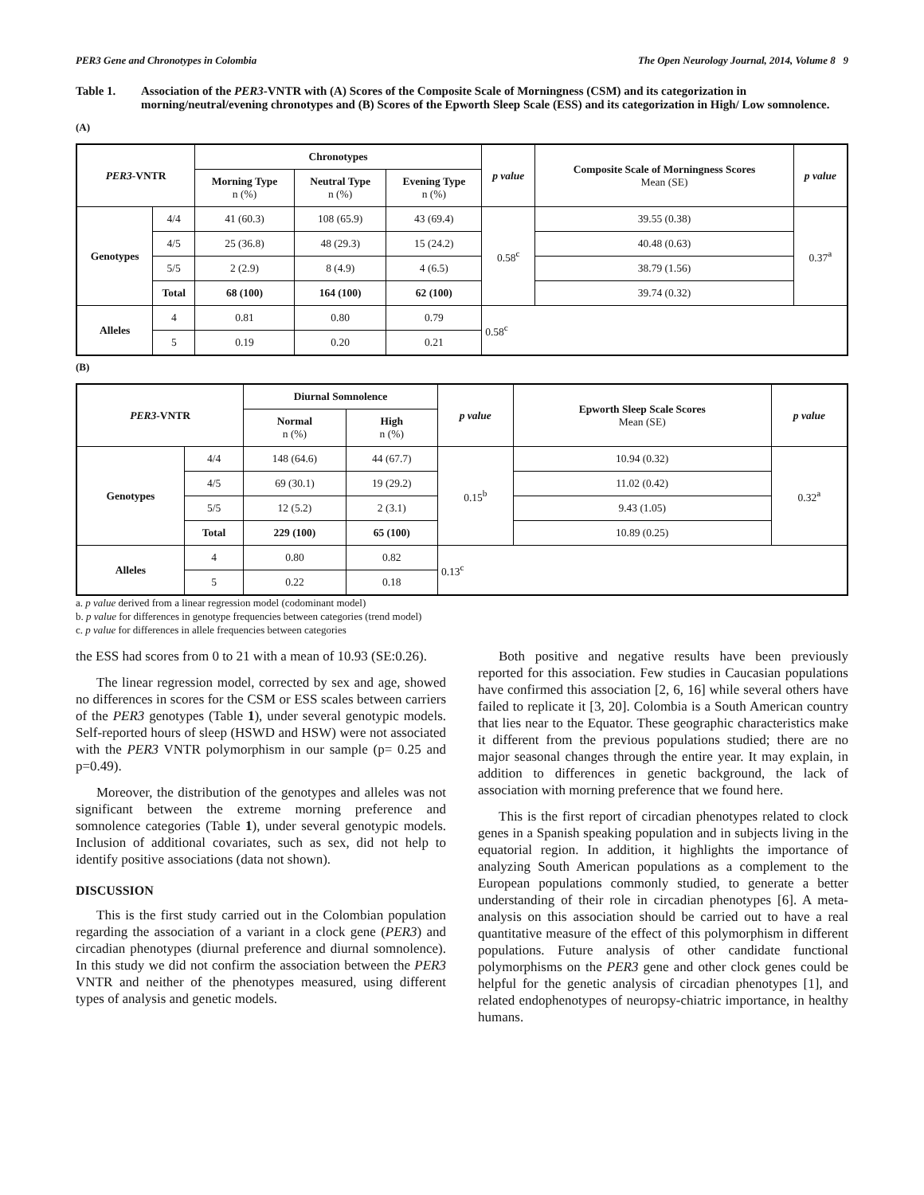PER3 Gene and Chronotypes in Colombia The Open Neurology Journal, 2014, Volume 8 9
Table 1. Association of the PER3-VNTR with (A) Scores of the Composite Scale of Morningness (CSM) and its categorization in morning/neutral/evening chronotypes and (B) Scores of the Epworth Sleep Scale (ESS) and its categorization in High/ Low somnolence.
(A)
| PER3 -VNTR | | Chronotypes | | | p value | Composite Scale of Morningness Scores Mean (SE) | p value |
| --- | --- | --- | --- | --- | --- | --- | --- |
| | | Morning Type n (%) | Neutral Type n (%) | Evening Type n (%) | | | |
| Genotypes | 4/4 | 41 (60.3) | 108 (65.9) | 43 (69.4) | 0.58<sup>c</sup> | 39.55 (0.38) | 0.37<sup>a</sup> |
| | 4/5 | 25 (36.8) | 48 (29.3) | 15 (24.2) | | 40.48 (0.63) | |
| | 5/5 | 2 (2.9) | 8 (4.9) | 4 (6.5) | | 38.79 (1.56) | |
| | Total | 68 (100) | 164 (100) | 62 (100) | | 39.74 (0.32) | |
| Alleles | 4 | 0.81 | 0.80 | 0.79 | 0.58<sup>c</sup> | | |
| | 5 | 0.19 | 0.20 | 0.21 | | | |
(B)
| PER3 -VNTR | | Diurnal Somnolence | | p value | Epworth Sleep Scale Scores Mean (SE) | p value |
| --- | --- | --- | --- | --- | --- | --- |
| | | Normal n (%) | High n (%) | | | |
| Genotypes | 4/4 | 148 (64.6) | 44 (67.7) | 0.15<sup>b</sup> | 10.94 (0.32) | 0.32<sup>a</sup> |
| | 4/5 | 69 (30.1) | 19 (29.2) | | 11.02 (0.42) | |
| | 5/5 | 12 (5.2) | 2 (3.1) | | 9.43 (1.05) | |
| | Total | 229 (100) | 65 (100) | | 10.89 (0.25) | |
| Alleles | 4 | 0.80 | 0.82 | 0.13<sup>c</sup> | | |
| | 5 | 0.22 | 0.18 | | | |
a. p value derived from a linear regression model (codominant model)
b. p value for differences in genotype frequencies between categories (trend model)
c. p value for differences in allele frequencies between categories
the ESS had scores from 0 to 21 with a mean of 10.93 (SE:0.26).
The linear regression model, corrected by sex and age, showed no differences in scores for the CSM or ESS scales between carriers of the PER3 genotypes (Table 1), under several genotypic models. Self-reported hours of sleep (HSWD and HSW) were not associated with the PER3 VNTR polymorphism in our sample (p= 0.25 and p=0.49).
Moreover, the distribution of the genotypes and alleles was not significant between the extreme morning preference and somnolence categories (Table 1), under several genotypic models. Inclusion of additional covariates, such as sex, did not help to identify positive associations (data not shown).
DISCUSSION
This is the first study carried out in the Colombian population regarding the association of a variant in a clock gene (PER3) and circadian phenotypes (diurnal preference and diurnal somnolence). In this study we did not confirm the association between the PER3 VNTR and neither of the phenotypes measured, using different types of analysis and genetic models.
Both positive and negative results have been previously reported for this association. Few studies in Caucasian populations have confirmed this association [2, 6, 16] while several others have failed to replicate it [3, 20]. Colombia is a South American country that lies near to the Equator. These geographic characteristics make it different from the previous populations studied; there are no major seasonal changes through the entire year. It may explain, in addition to differences in genetic background, the lack of association with morning preference that we found here.
This is the first report of circadian phenotypes related to clock genes in a Spanish speaking population and in subjects living in the equatorial region. In addition, it highlights the importance of analyzing South American populations as a complement to the European populations commonly studied, to generate a better understanding of their role in circadian phenotypes [6]. A meta-analysis on this association should be carried out to have a real quantitative measure of the effect of this polymorphism in different populations. Future analysis of other candidate functional polymorphisms on the PER3 gene and other clock genes could be helpful for the genetic analysis of circadian phenotypes [1], and related endophenotypes of neuropsy-chiatric importance, in healthy humans.